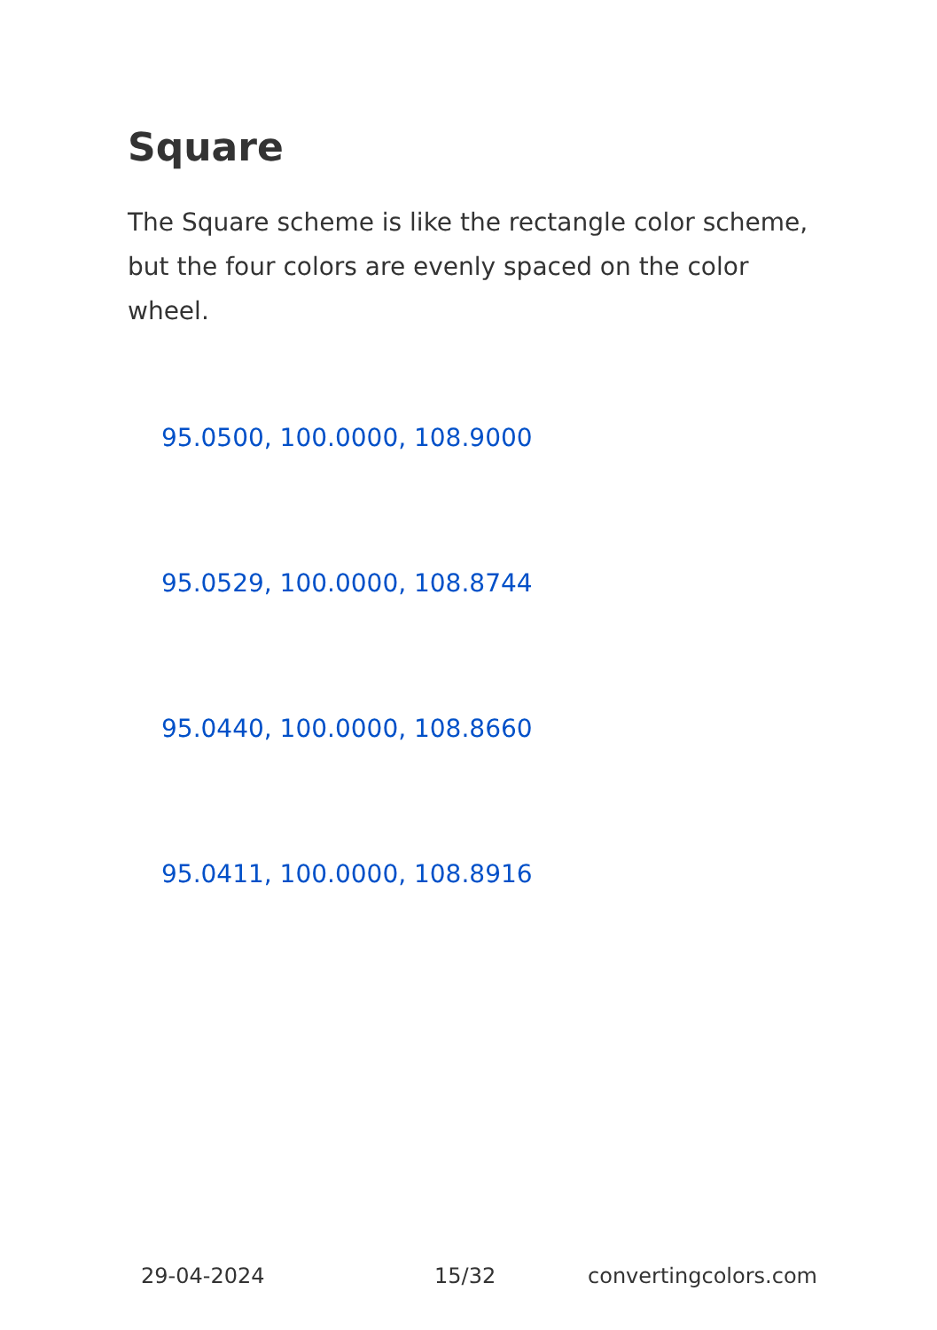Square
The Square scheme is like the rectangle color scheme, but the four colors are evenly spaced on the color wheel.
95.0500, 100.0000, 108.9000
95.0529, 100.0000, 108.8744
95.0440, 100.0000, 108.8660
95.0411, 100.0000, 108.8916
29-04-2024 15/32 convertingcolors.com